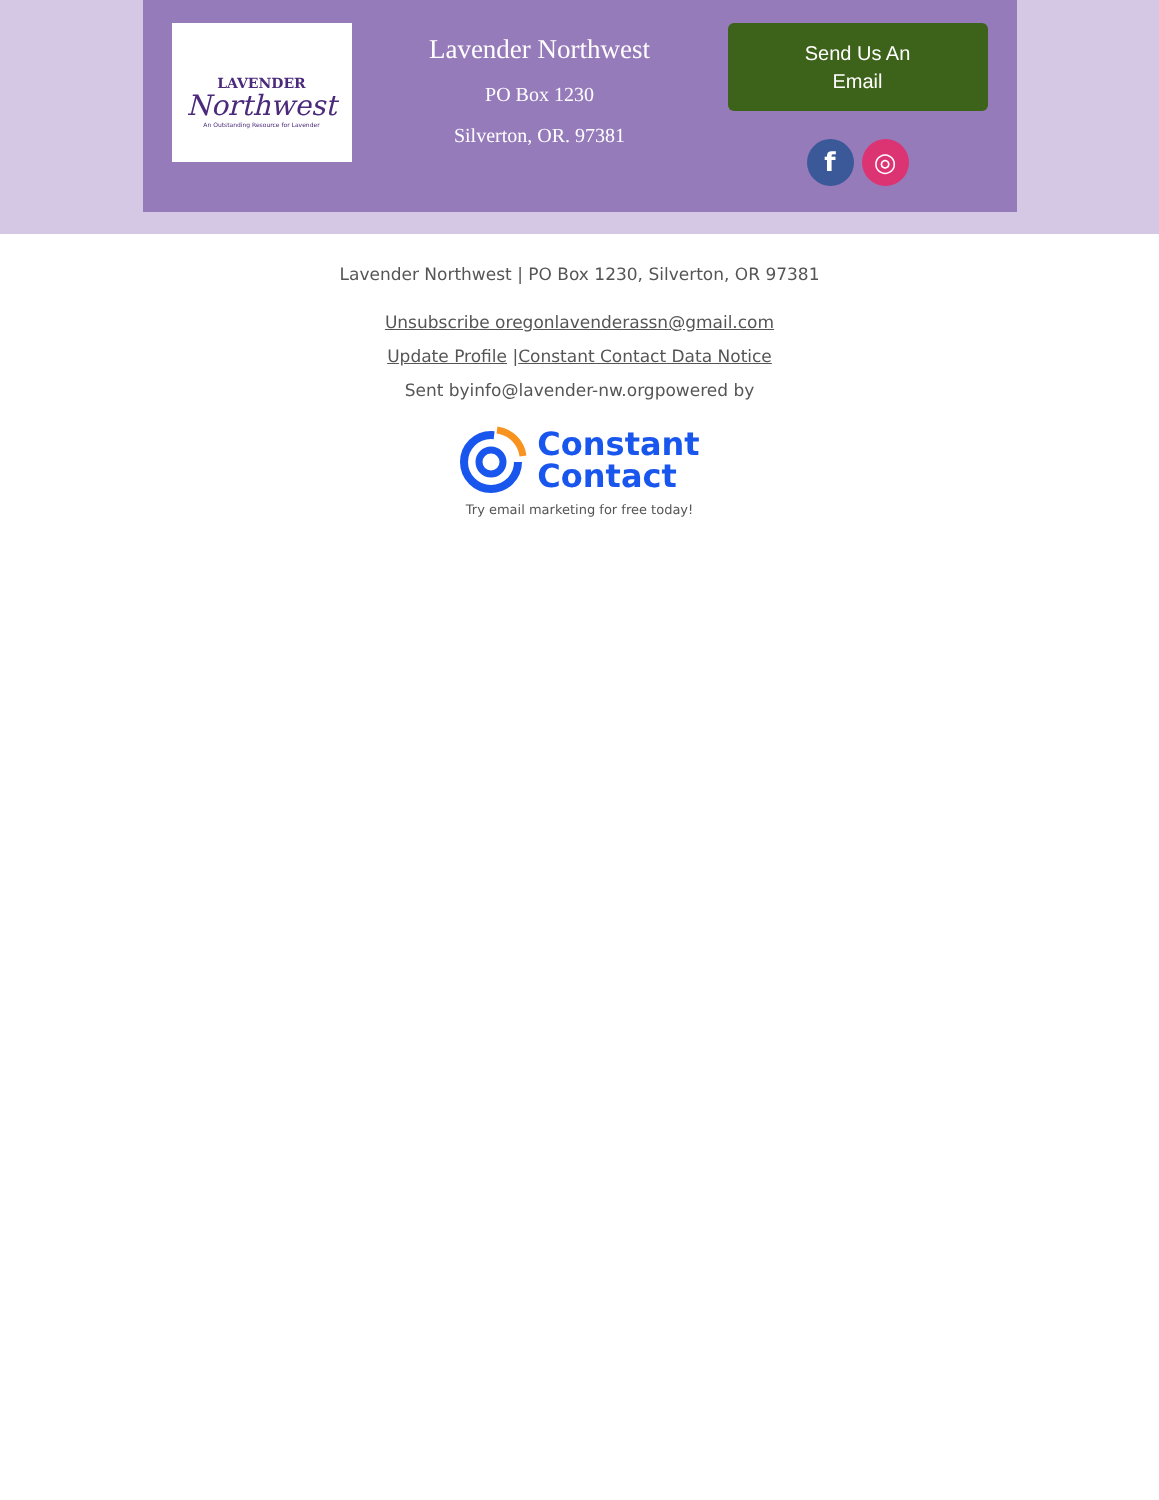LAVENDER
Northwest
An Outstanding Resource for Lavender
Lavender Northwest
PO Box 1230
Silverton, OR. 97381
Send Us An
Email
f ◎
Lavender Northwest | PO Box 1230, Silverton, OR 97381
Unsubscribe oregonlavenderassn@gmail.com
Update Profile |Constant Contact Data Notice
Sent byinfo@lavender-nw.orgpowered by
Constant
Contact
Try email marketing for free today!